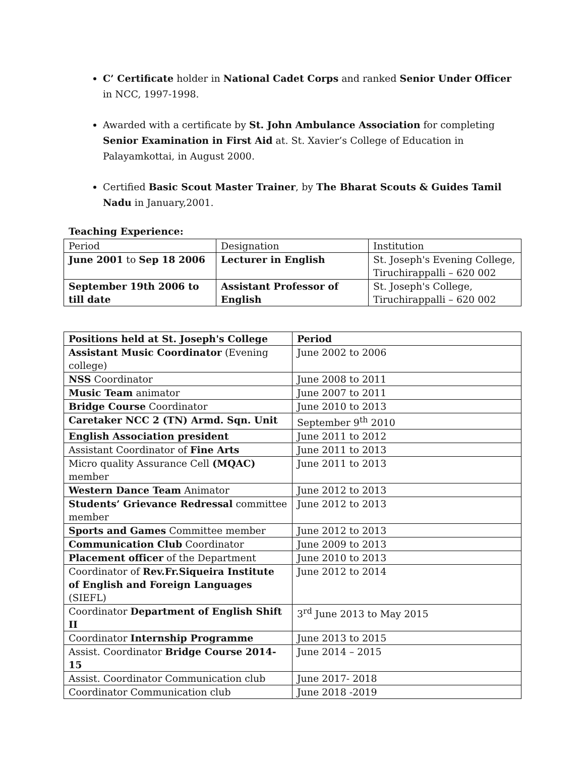C’ Certificate holder in National Cadet Corps and ranked Senior Under Officer in NCC, 1997-1998.
Awarded with a certificate by St. John Ambulance Association for completing Senior Examination in First Aid at. St. Xavier’s College of Education in Palayamkottai, in August 2000.
Certified Basic Scout Master Trainer, by The Bharat Scouts & Guides Tamil Nadu in January,2001.
Teaching Experience:
| Period | Designation | Institution |
| --- | --- | --- |
| June 2001 to Sep 18 2006 | Lecturer in English | St. Joseph's Evening College, Tiruchirappalli – 620 002 |
| September 19th 2006 to till date | Assistant Professor of English | St. Joseph's College, Tiruchirappalli – 620 002 |
| Positions held at St. Joseph's College | Period |
| --- | --- |
| Assistant Music Coordinator (Evening college) | June 2002 to 2006 |
| NSS Coordinator | June 2008 to 2011 |
| Music Team animator | June 2007 to 2011 |
| Bridge Course Coordinator | June 2010 to 2013 |
| Caretaker NCC 2 (TN) Armd. Sqn. Unit | September 9<sup>th</sup> 2010 |
| English Association president | June 2011 to 2012 |
| Assistant Coordinator of Fine Arts | June 2011 to 2013 |
| Micro quality Assurance Cell (MQAC) member | June 2011 to 2013 |
| Western Dance Team Animator | June 2012 to 2013 |
| Students’ Grievance Redressal committee member | June 2012 to 2013 |
| Sports and Games Committee member | June 2012 to 2013 |
| Communication Club Coordinator | June 2009 to 2013 |
| Placement officer of the Department | June 2010 to 2013 |
| Coordinator of Rev.Fr.Siqueira Institute of English and Foreign Languages (SIEFL) | June 2012 to 2014 |
| Coordinator Department of English Shift II | 3<sup>rd</sup> June 2013 to May 2015 |
| Coordinator Internship Programme | June 2013 to 2015 |
| Assist. Coordinator Bridge Course 2014-15 | June 2014 – 2015 |
| Assist. Coordinator Communication club | June 2017- 2018 |
| Coordinator Communication club | June 2018 -2019 |